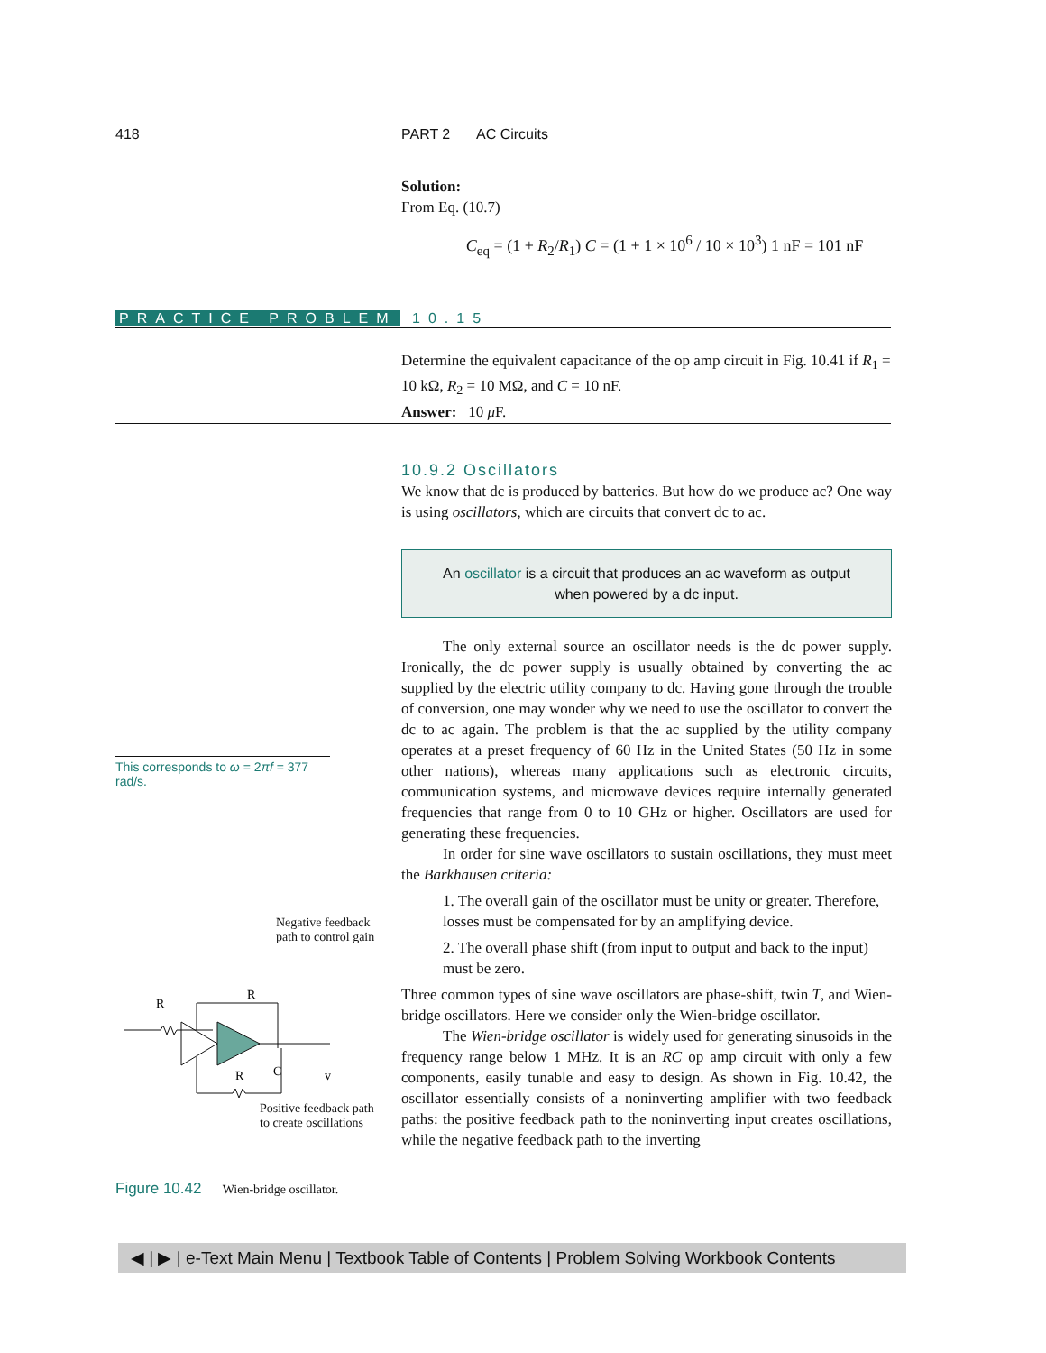418 PART 2 AC Circuits
Solution:
From Eq. (10.7)
C<sub>eq</sub> = (1 + R<sub>2</sub>/R<sub>1</sub>) C = (1 + 1 × 10<sup>6</sup> / 10 × 10<sup>3</sup>) 1 nF = 101 nF
PRACTICE PROBLEM 10.15
Determine the equivalent capacitance of the op amp circuit in Fig. 10.41 if R<sub>1</sub> = 10 kΩ, R<sub>2</sub> = 10 MΩ, and C = 10 nF.
Answer: 10 μ F.
10.9.2 Oscillators
We know that dc is produced by batteries. But how do we produce ac? One way is using oscillators, which are circuits that convert dc to ac.
An oscillator is a circuit that produces an ac waveform as output
when powered by a dc input.
The only external source an oscillator needs is the dc power supply. Ironically, the dc power supply is usually obtained by converting the ac supplied by the electric utility company to dc. Having gone through the trouble of conversion, one may wonder why we need to use the oscillator to convert the dc to ac again. The problem is that the ac supplied by the utility company operates at a preset frequency of 60 Hz in the United States (50 Hz in some other nations), whereas many applications such as electronic circuits, communication systems, and microwave devices require internally generated frequencies that range from 0 to 10 GHz or higher. Oscillators are used for generating these frequencies.
In order for sine wave oscillators to sustain oscillations, they must meet the Barkhausen criteria:
1. The overall gain of the oscillator must be unity or greater. Therefore, losses must be compensated for by an amplifying device.
2. The overall phase shift (from input to output and back to the input) must be zero.
Three common types of sine wave oscillators are phase-shift, twin T, and Wien-bridge oscillators. Here we consider only the Wien-bridge oscillator.
The Wien-bridge oscillator is widely used for generating sinusoids in the frequency range below 1 MHz. It is an RC op amp circuit with only a few components, easily tunable and easy to design. As shown in Fig. 10.42, the oscillator essentially consists of a noninverting amplifier with two feedback paths: the positive feedback path to the noninverting input creates oscillations, while the negative feedback path to the inverting
This corresponds to ω = 2πf = 377 rad/s.
Negative feedback
path to control gain
R
R
R
C
v
Positive feedback path
to create oscillations
Figure 10.42 Wien-bridge oscillator.
◀ | ▶ | e-Text Main Menu | Textbook Table of Contents | Problem Solving Workbook Contents